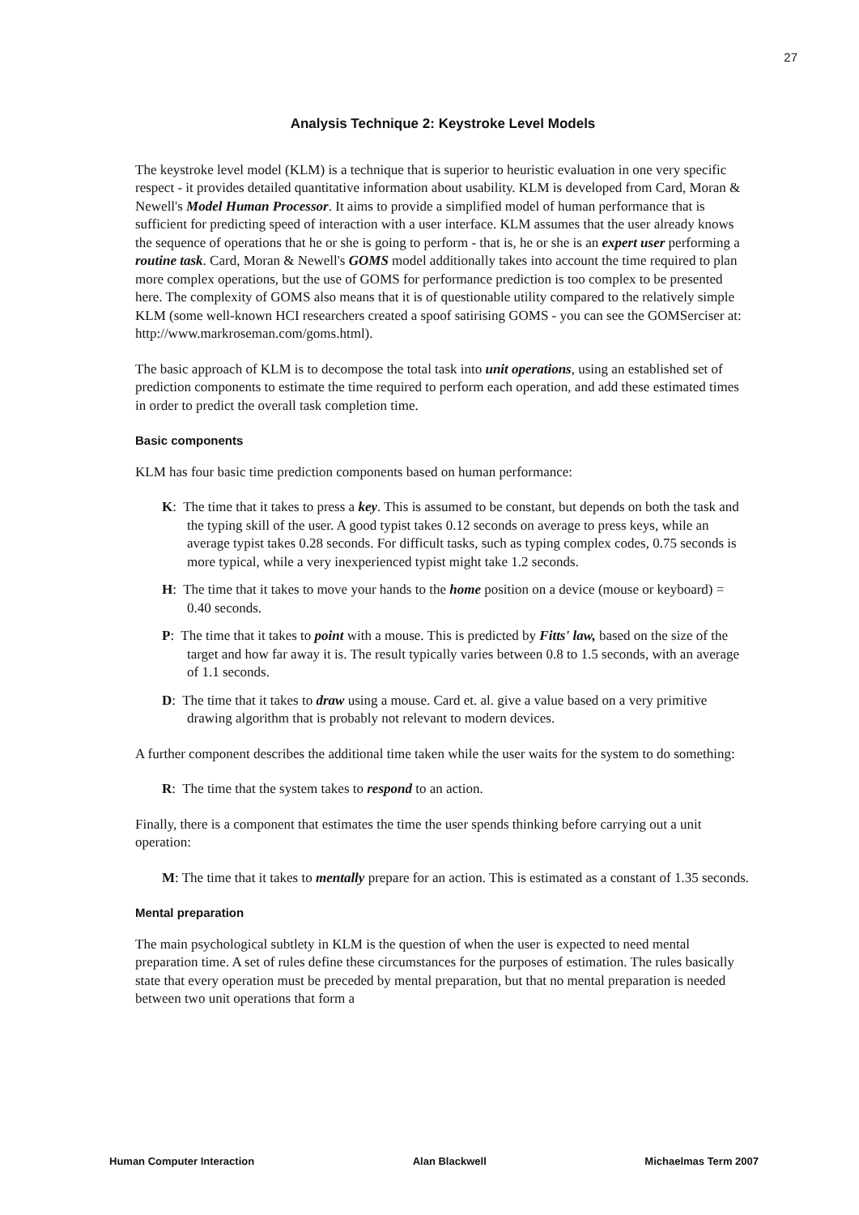27
Analysis Technique 2: Keystroke Level Models
The keystroke level model (KLM) is a technique that is superior to heuristic evaluation in one very specific respect - it provides detailed quantitative information about usability. KLM is developed from Card, Moran & Newell's Model Human Processor. It aims to provide a simplified model of human performance that is sufficient for predicting speed of interaction with a user interface. KLM assumes that the user already knows the sequence of operations that he or she is going to perform - that is, he or she is an expert user performing a routine task. Card, Moran & Newell's GOMS model additionally takes into account the time required to plan more complex operations, but the use of GOMS for performance prediction is too complex to be presented here. The complexity of GOMS also means that it is of questionable utility compared to the relatively simple KLM (some well-known HCI researchers created a spoof satirising GOMS - you can see the GOMSerciser at: http://www.markroseman.com/goms.html).
The basic approach of KLM is to decompose the total task into unit operations, using an established set of prediction components to estimate the time required to perform each operation, and add these estimated times in order to predict the overall task completion time.
Basic components
KLM has four basic time prediction components based on human performance:
K: The time that it takes to press a key. This is assumed to be constant, but depends on both the task and the typing skill of the user. A good typist takes 0.12 seconds on average to press keys, while an average typist takes 0.28 seconds. For difficult tasks, such as typing complex codes, 0.75 seconds is more typical, while a very inexperienced typist might take 1.2 seconds.
H: The time that it takes to move your hands to the home position on a device (mouse or keyboard) = 0.40 seconds.
P: The time that it takes to point with a mouse. This is predicted by Fitts' law, based on the size of the target and how far away it is. The result typically varies between 0.8 to 1.5 seconds, with an average of 1.1 seconds.
D: The time that it takes to draw using a mouse. Card et. al. give a value based on a very primitive drawing algorithm that is probably not relevant to modern devices.
A further component describes the additional time taken while the user waits for the system to do something:
R: The time that the system takes to respond to an action.
Finally, there is a component that estimates the time the user spends thinking before carrying out a unit operation:
M: The time that it takes to mentally prepare for an action. This is estimated as a constant of 1.35 seconds.
Mental preparation
The main psychological subtlety in KLM is the question of when the user is expected to need mental preparation time. A set of rules define these circumstances for the purposes of estimation. The rules basically state that every operation must be preceded by mental preparation, but that no mental preparation is needed between two unit operations that form a
Human Computer Interaction Alan Blackwell Michaelmas Term 2007